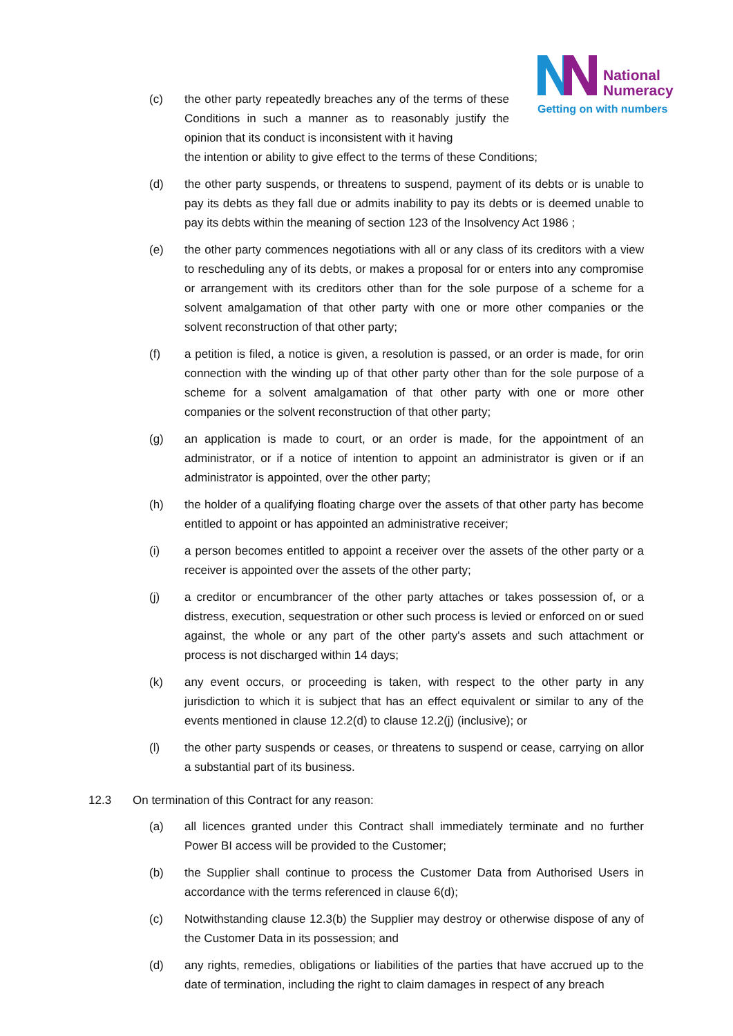National
Numeracy
Getting on with numbers
(c) the other party repeatedly breaches any of the terms of these Conditions in such a manner as to reasonably justify the opinion that its conduct is inconsistent with it having
the intention or ability to give effect to the terms of these Conditions;
(d) the other party suspends, or threatens to suspend, payment of its debts or is unable to pay its debts as they fall due or admits inability to pay its debts or is deemed unable to pay its debts within the meaning of section 123 of the Insolvency Act 1986 ;
(e) the other party commences negotiations with all or any class of its creditors with a view to rescheduling any of its debts, or makes a proposal for or enters into any compromise or arrangement with its creditors other than for the sole purpose of a scheme for a solvent amalgamation of that other party with one or more other companies or the solvent reconstruction of that other party;
(f) a petition is filed, a notice is given, a resolution is passed, or an order is made, for orin connection with the winding up of that other party other than for the sole purpose of a scheme for a solvent amalgamation of that other party with one or more other companies or the solvent reconstruction of that other party;
(g) an application is made to court, or an order is made, for the appointment of an administrator, or if a notice of intention to appoint an administrator is given or if an administrator is appointed, over the other party;
(h) the holder of a qualifying floating charge over the assets of that other party has become entitled to appoint or has appointed an administrative receiver;
(i) a person becomes entitled to appoint a receiver over the assets of the other party or a receiver is appointed over the assets of the other party;
(j) a creditor or encumbrancer of the other party attaches or takes possession of, or a distress, execution, sequestration or other such process is levied or enforced on or sued against, the whole or any part of the other party's assets and such attachment or process is not discharged within 14 days;
(k) any event occurs, or proceeding is taken, with respect to the other party in any jurisdiction to which it is subject that has an effect equivalent or similar to any of the events mentioned in clause 12.2(d) to clause 12.2(j) (inclusive); or
(l) the other party suspends or ceases, or threatens to suspend or cease, carrying on allor a substantial part of its business.
12.3 On termination of this Contract for any reason:
(a) all licences granted under this Contract shall immediately terminate and no further Power BI access will be provided to the Customer;
(b) the Supplier shall continue to process the Customer Data from Authorised Users in accordance with the terms referenced in clause 6(d);
(c) Notwithstanding clause 12.3(b) the Supplier may destroy or otherwise dispose of any of the Customer Data in its possession; and
(d) any rights, remedies, obligations or liabilities of the parties that have accrued up to the date of termination, including the right to claim damages in respect of any breach